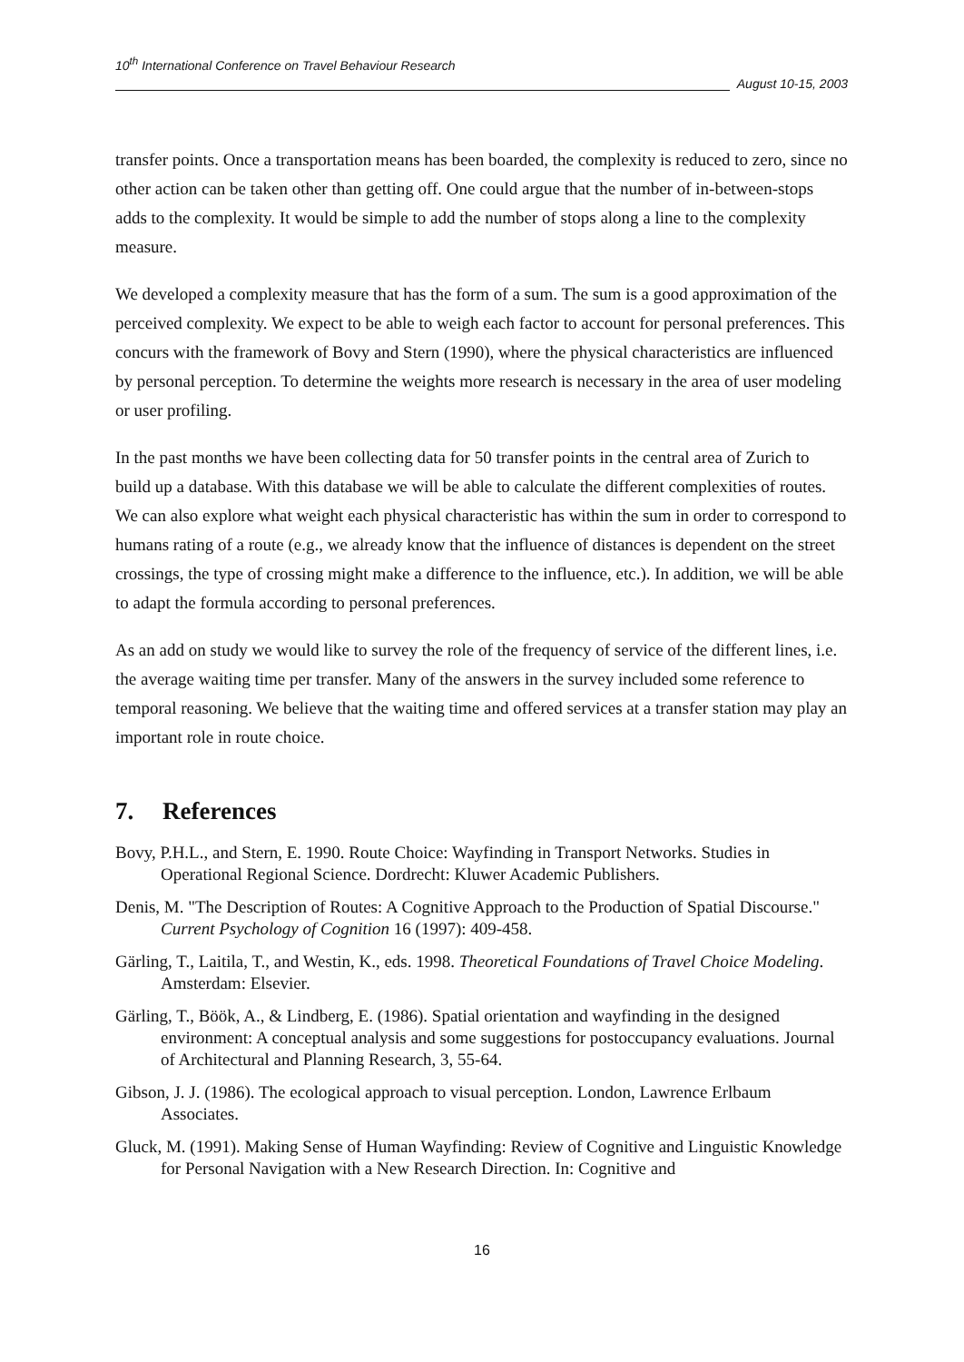10<sup>th</sup> International Conference on Travel Behaviour Research
August 10-15, 2003
transfer points. Once a transportation means has been boarded, the complexity is reduced to zero, since no other action can be taken other than getting off. One could argue that the number of in-between-stops adds to the complexity. It would be simple to add the number of stops along a line to the complexity measure.
We developed a complexity measure that has the form of a sum. The sum is a good approximation of the perceived complexity. We expect to be able to weigh each factor to account for personal preferences. This concurs with the framework of Bovy and Stern (1990), where the physical characteristics are influenced by personal perception. To determine the weights more research is necessary in the area of user modeling or user profiling.
In the past months we have been collecting data for 50 transfer points in the central area of Zurich to build up a database. With this database we will be able to calculate the different complexities of routes. We can also explore what weight each physical characteristic has within the sum in order to correspond to humans rating of a route (e.g., we already know that the influence of distances is dependent on the street crossings, the type of crossing might make a difference to the influence, etc.). In addition, we will be able to adapt the formula according to personal preferences.
As an add on study we would like to survey the role of the frequency of service of the different lines, i.e. the average waiting time per transfer. Many of the answers in the survey included some reference to temporal reasoning. We believe that the waiting time and offered services at a transfer station may play an important role in route choice.
7. References
Bovy, P.H.L., and Stern, E. 1990. Route Choice: Wayfinding in Transport Networks. Studies in Operational Regional Science. Dordrecht: Kluwer Academic Publishers.
Denis, M. "The Description of Routes: A Cognitive Approach to the Production of Spatial Discourse." Current Psychology of Cognition 16 (1997): 409-458.
Gärling, T., Laitila, T., and Westin, K., eds. 1998. Theoretical Foundations of Travel Choice Modeling. Amsterdam: Elsevier.
Gärling, T., Böök, A., & Lindberg, E. (1986). Spatial orientation and wayfinding in the designed environment: A conceptual analysis and some suggestions for postoccupancy evaluations. Journal of Architectural and Planning Research, 3, 55-64.
Gibson, J. J. (1986). The ecological approach to visual perception. London, Lawrence Erlbaum Associates.
Gluck, M. (1991). Making Sense of Human Wayfinding: Review of Cognitive and Linguistic Knowledge for Personal Navigation with a New Research Direction. In: Cognitive and
16